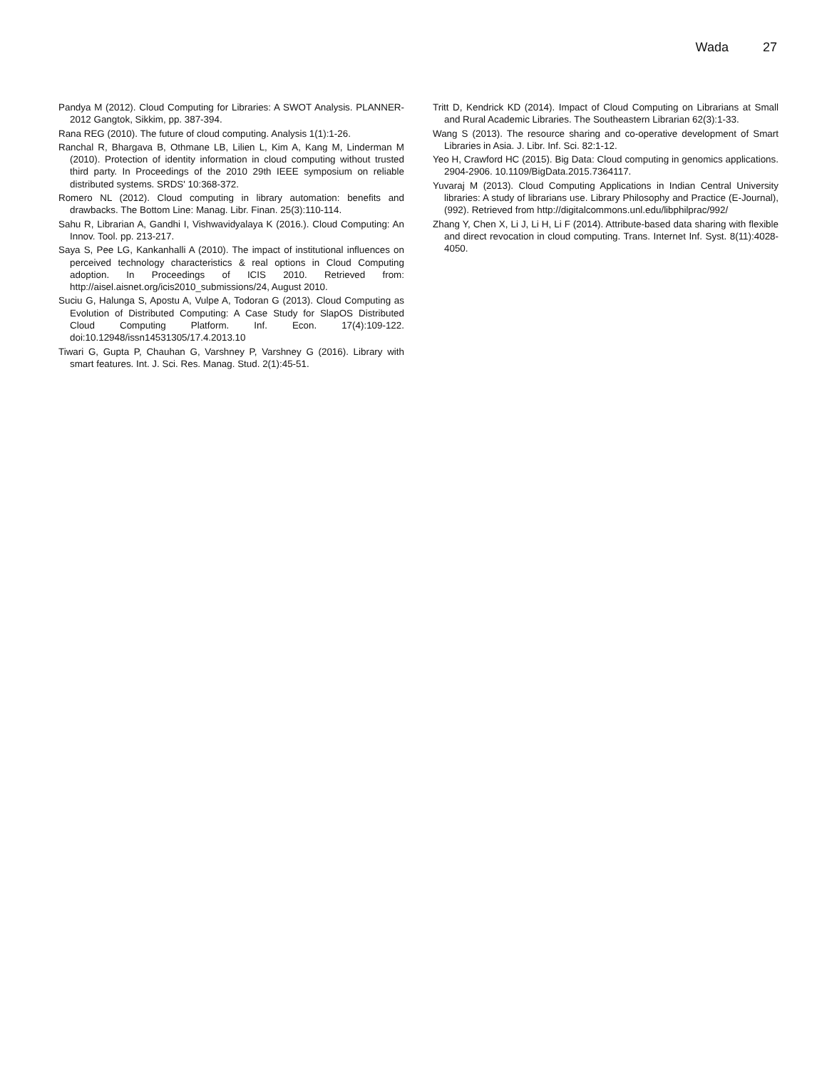Wada 27
Pandya M (2012). Cloud Computing for Libraries: A SWOT Analysis. PLANNER-2012 Gangtok, Sikkim, pp. 387-394.
Rana REG (2010). The future of cloud computing. Analysis 1(1):1-26.
Ranchal R, Bhargava B, Othmane LB, Lilien L, Kim A, Kang M, Linderman M (2010). Protection of identity information in cloud computing without trusted third party. In Proceedings of the 2010 29th IEEE symposium on reliable distributed systems. SRDS' 10:368-372.
Romero NL (2012). Cloud computing in library automation: benefits and drawbacks. The Bottom Line: Manag. Libr. Finan. 25(3):110-114.
Sahu R, Librarian A, Gandhi I, Vishwavidyalaya K (2016.). Cloud Computing: An Innov. Tool. pp. 213-217.
Saya S, Pee LG, Kankanhalli A (2010). The impact of institutional influences on perceived technology characteristics & real options in Cloud Computing adoption. In Proceedings of ICIS 2010. Retrieved from: http://aisel.aisnet.org/icis2010_submissions/24, August 2010.
Suciu G, Halunga S, Apostu A, Vulpe A, Todoran G (2013). Cloud Computing as Evolution of Distributed Computing: A Case Study for SlapOS Distributed Cloud Computing Platform. Inf. Econ. 17(4):109-122. doi:10.12948/issn14531305/17.4.2013.10
Tiwari G, Gupta P, Chauhan G, Varshney P, Varshney G (2016). Library with smart features. Int. J. Sci. Res. Manag. Stud. 2(1):45-51.
Tritt D, Kendrick KD (2014). Impact of Cloud Computing on Librarians at Small and Rural Academic Libraries. The Southeastern Librarian 62(3):1-33.
Wang S (2013). The resource sharing and co-operative development of Smart Libraries in Asia. J. Libr. Inf. Sci. 82:1-12.
Yeo H, Crawford HC (2015). Big Data: Cloud computing in genomics applications. 2904-2906. 10.1109/BigData.2015.7364117.
Yuvaraj M (2013). Cloud Computing Applications in Indian Central University libraries: A study of librarians use. Library Philosophy and Practice (E-Journal), (992). Retrieved from http://digitalcommons.unl.edu/libphilprac/992/
Zhang Y, Chen X, Li J, Li H, Li F (2014). Attribute-based data sharing with flexible and direct revocation in cloud computing. Trans. Internet Inf. Syst. 8(11):4028-4050.